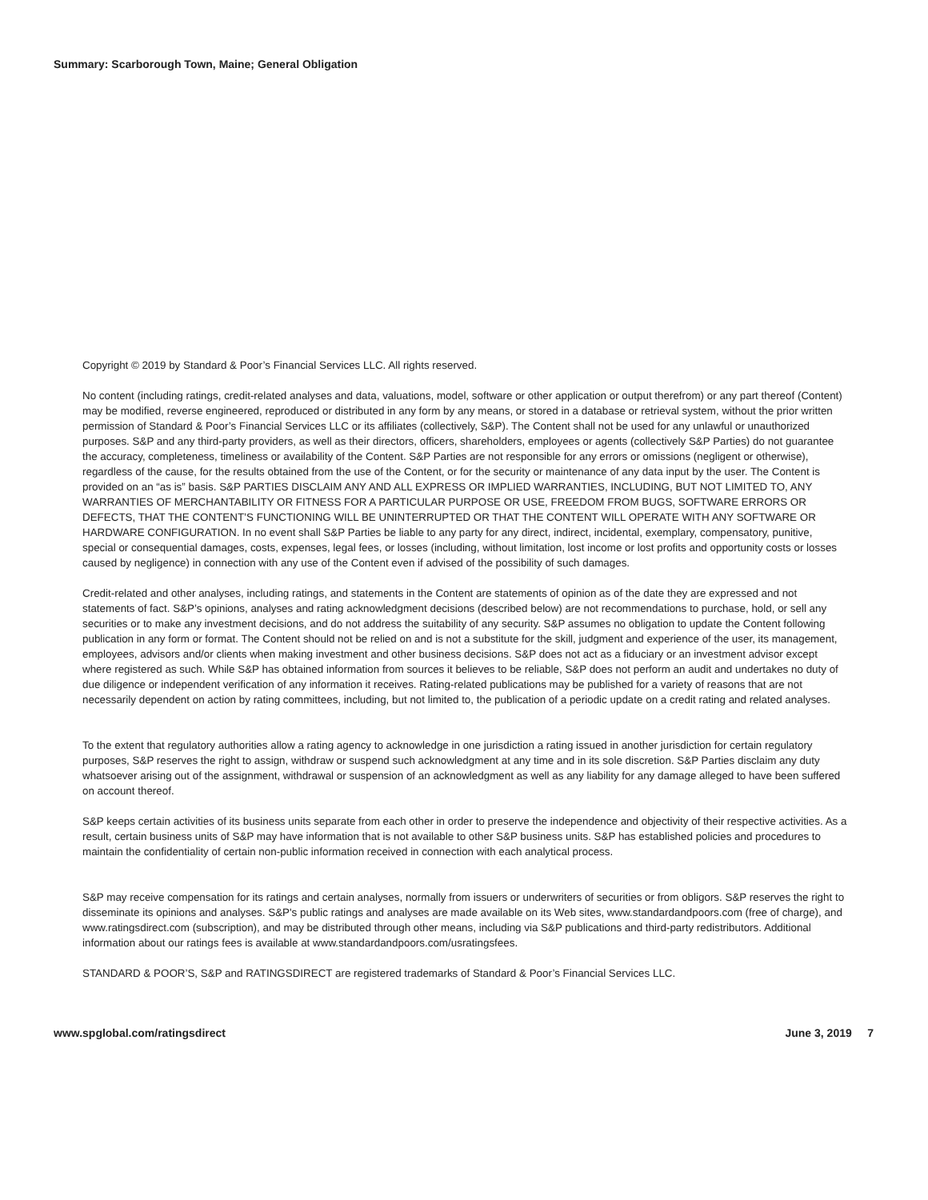Summary: Scarborough Town, Maine; General Obligation
Copyright © 2019 by Standard & Poor’s Financial Services LLC. All rights reserved.
No content (including ratings, credit-related analyses and data, valuations, model, software or other application or output therefrom) or any part thereof (Content) may be modified, reverse engineered, reproduced or distributed in any form by any means, or stored in a database or retrieval system, without the prior written permission of Standard & Poor’s Financial Services LLC or its affiliates (collectively, S&P). The Content shall not be used for any unlawful or unauthorized purposes. S&P and any third-party providers, as well as their directors, officers, shareholders, employees or agents (collectively S&P Parties) do not guarantee the accuracy, completeness, timeliness or availability of the Content. S&P Parties are not responsible for any errors or omissions (negligent or otherwise), regardless of the cause, for the results obtained from the use of the Content, or for the security or maintenance of any data input by the user. The Content is provided on an “as is” basis. S&P PARTIES DISCLAIM ANY AND ALL EXPRESS OR IMPLIED WARRANTIES, INCLUDING, BUT NOT LIMITED TO, ANY WARRANTIES OF MERCHANTABILITY OR FITNESS FOR A PARTICULAR PURPOSE OR USE, FREEDOM FROM BUGS, SOFTWARE ERRORS OR DEFECTS, THAT THE CONTENT’S FUNCTIONING WILL BE UNINTERRUPTED OR THAT THE CONTENT WILL OPERATE WITH ANY SOFTWARE OR HARDWARE CONFIGURATION. In no event shall S&P Parties be liable to any party for any direct, indirect, incidental, exemplary, compensatory, punitive, special or consequential damages, costs, expenses, legal fees, or losses (including, without limitation, lost income or lost profits and opportunity costs or losses caused by negligence) in connection with any use of the Content even if advised of the possibility of such damages.
Credit-related and other analyses, including ratings, and statements in the Content are statements of opinion as of the date they are expressed and not statements of fact. S&P’s opinions, analyses and rating acknowledgment decisions (described below) are not recommendations to purchase, hold, or sell any securities or to make any investment decisions, and do not address the suitability of any security. S&P assumes no obligation to update the Content following publication in any form or format. The Content should not be relied on and is not a substitute for the skill, judgment and experience of the user, its management, employees, advisors and/or clients when making investment and other business decisions. S&P does not act as a fiduciary or an investment advisor except where registered as such. While S&P has obtained information from sources it believes to be reliable, S&P does not perform an audit and undertakes no duty of due diligence or independent verification of any information it receives. Rating-related publications may be published for a variety of reasons that are not necessarily dependent on action by rating committees, including, but not limited to, the publication of a periodic update on a credit rating and related analyses.
To the extent that regulatory authorities allow a rating agency to acknowledge in one jurisdiction a rating issued in another jurisdiction for certain regulatory purposes, S&P reserves the right to assign, withdraw or suspend such acknowledgment at any time and in its sole discretion. S&P Parties disclaim any duty whatsoever arising out of the assignment, withdrawal or suspension of an acknowledgment as well as any liability for any damage alleged to have been suffered on account thereof.
S&P keeps certain activities of its business units separate from each other in order to preserve the independence and objectivity of their respective activities. As a result, certain business units of S&P may have information that is not available to other S&P business units. S&P has established policies and procedures to maintain the confidentiality of certain non-public information received in connection with each analytical process.
S&P may receive compensation for its ratings and certain analyses, normally from issuers or underwriters of securities or from obligors. S&P reserves the right to disseminate its opinions and analyses. S&P's public ratings and analyses are made available on its Web sites, www.standardandpoors.com (free of charge), and www.ratingsdirect.com (subscription), and may be distributed through other means, including via S&P publications and third-party redistributors. Additional information about our ratings fees is available at www.standardandpoors.com/usratingsfees.
STANDARD & POOR’S, S&P and RATINGSDIRECT are registered trademarks of Standard & Poor’s Financial Services LLC.
www.spglobal.com/ratingsdirect June 3, 2019 7